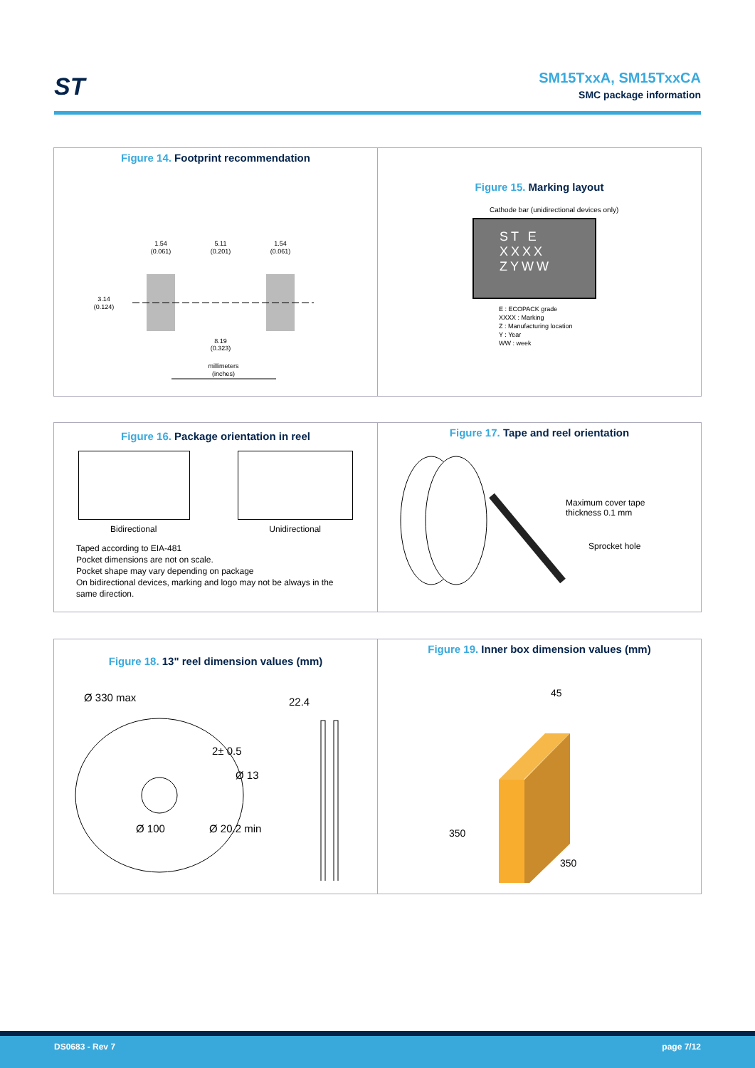ST
SM15TxxA, SM15TxxCA
SMC package information
Figure 14. Footprint recommendation
1.54
(0.061)
5.11
(0.201)
1.54
(0.061)
3.14
(0.124)
8.19
(0.323)
millimeters
(inches)
Figure 15. Marking layout
Cathode bar (unidirectional devices only)
ST E
XXXX
ZYWW
E : ECOPACK grade
XXXX : Marking
Z : Manufacturing location
Y : Year
WW : week
Figure 16. Package orientation in reel
Bidirectional Unidirectional
Taped according to EIA-481
Pocket dimensions are not on scale.
Pocket shape may vary depending on package
On bidirectional devices, marking and logo may not be always in the
same direction.
Figure 17. Tape and reel orientation
Maximum cover tape
thickness 0.1 mm
Sprocket hole
Figure 18. 13" reel dimension values (mm)
Ø 330 max
22.4
2± 0.5
Ø 13
Ø 100
Ø 20.2 min
Figure 19. Inner box dimension values (mm)
45
350
350
DS0683 - Rev 7 page 7/12